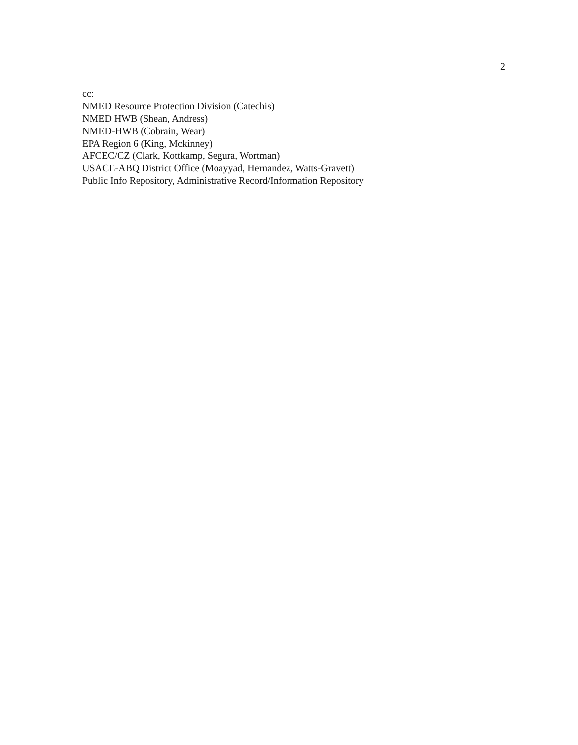2
cc:
NMED Resource Protection Division (Catechis)
NMED HWB (Shean, Andress)
NMED-HWB (Cobrain, Wear)
EPA Region 6 (King, Mckinney)
AFCEC/CZ (Clark, Kottkamp, Segura, Wortman)
USACE-ABQ District Office (Moayyad, Hernandez, Watts-Gravett)
Public Info Repository, Administrative Record/Information Repository